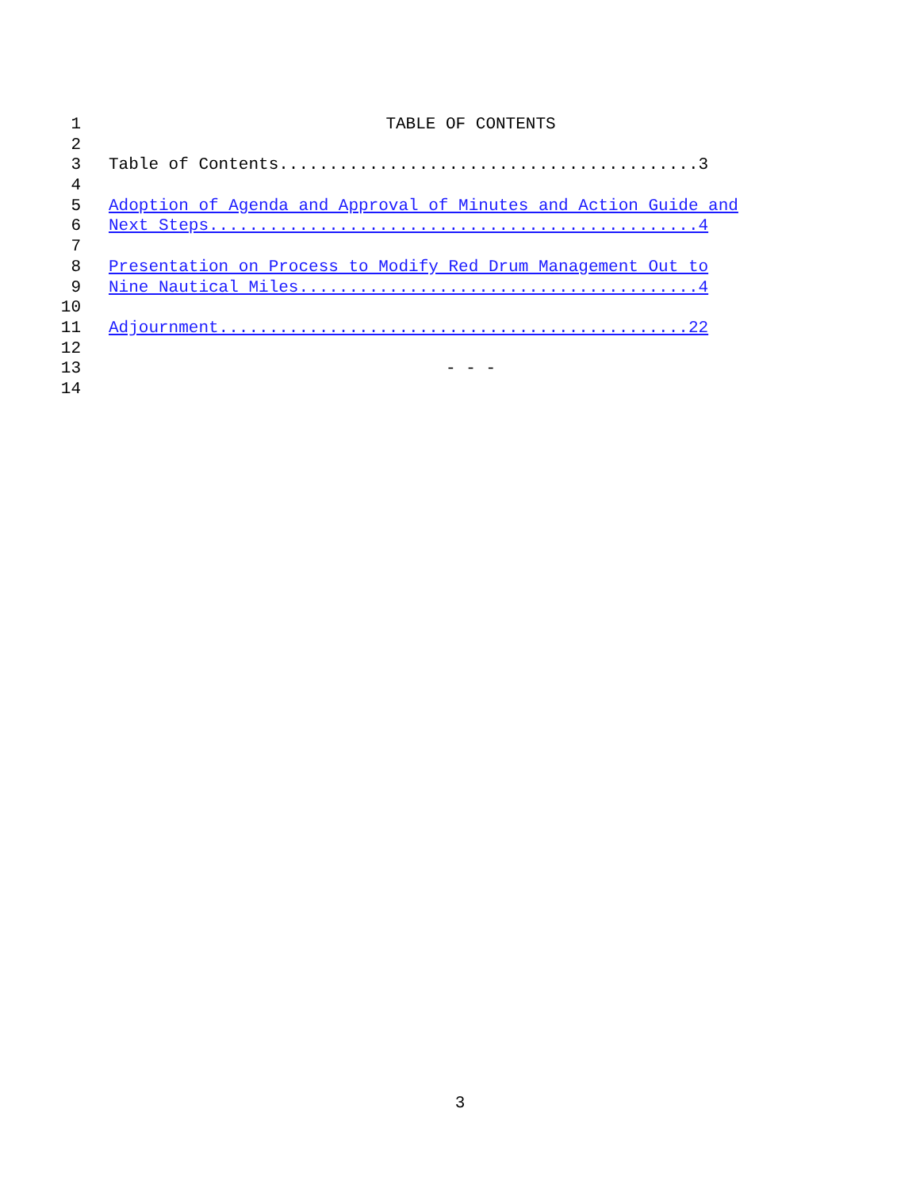1 TABLE OF CONTENTS
2
3 Table of Contents..........................................3
4
5 Adoption of Agenda and Approval of Minutes and Action Guide and
6 Next Steps.................................................4
7
8 Presentation on Process to Modify Red Drum Management Out to
9 Nine Nautical Miles........................................4
10
11 Adjournment...............................................22
12
13 - - -
14
3